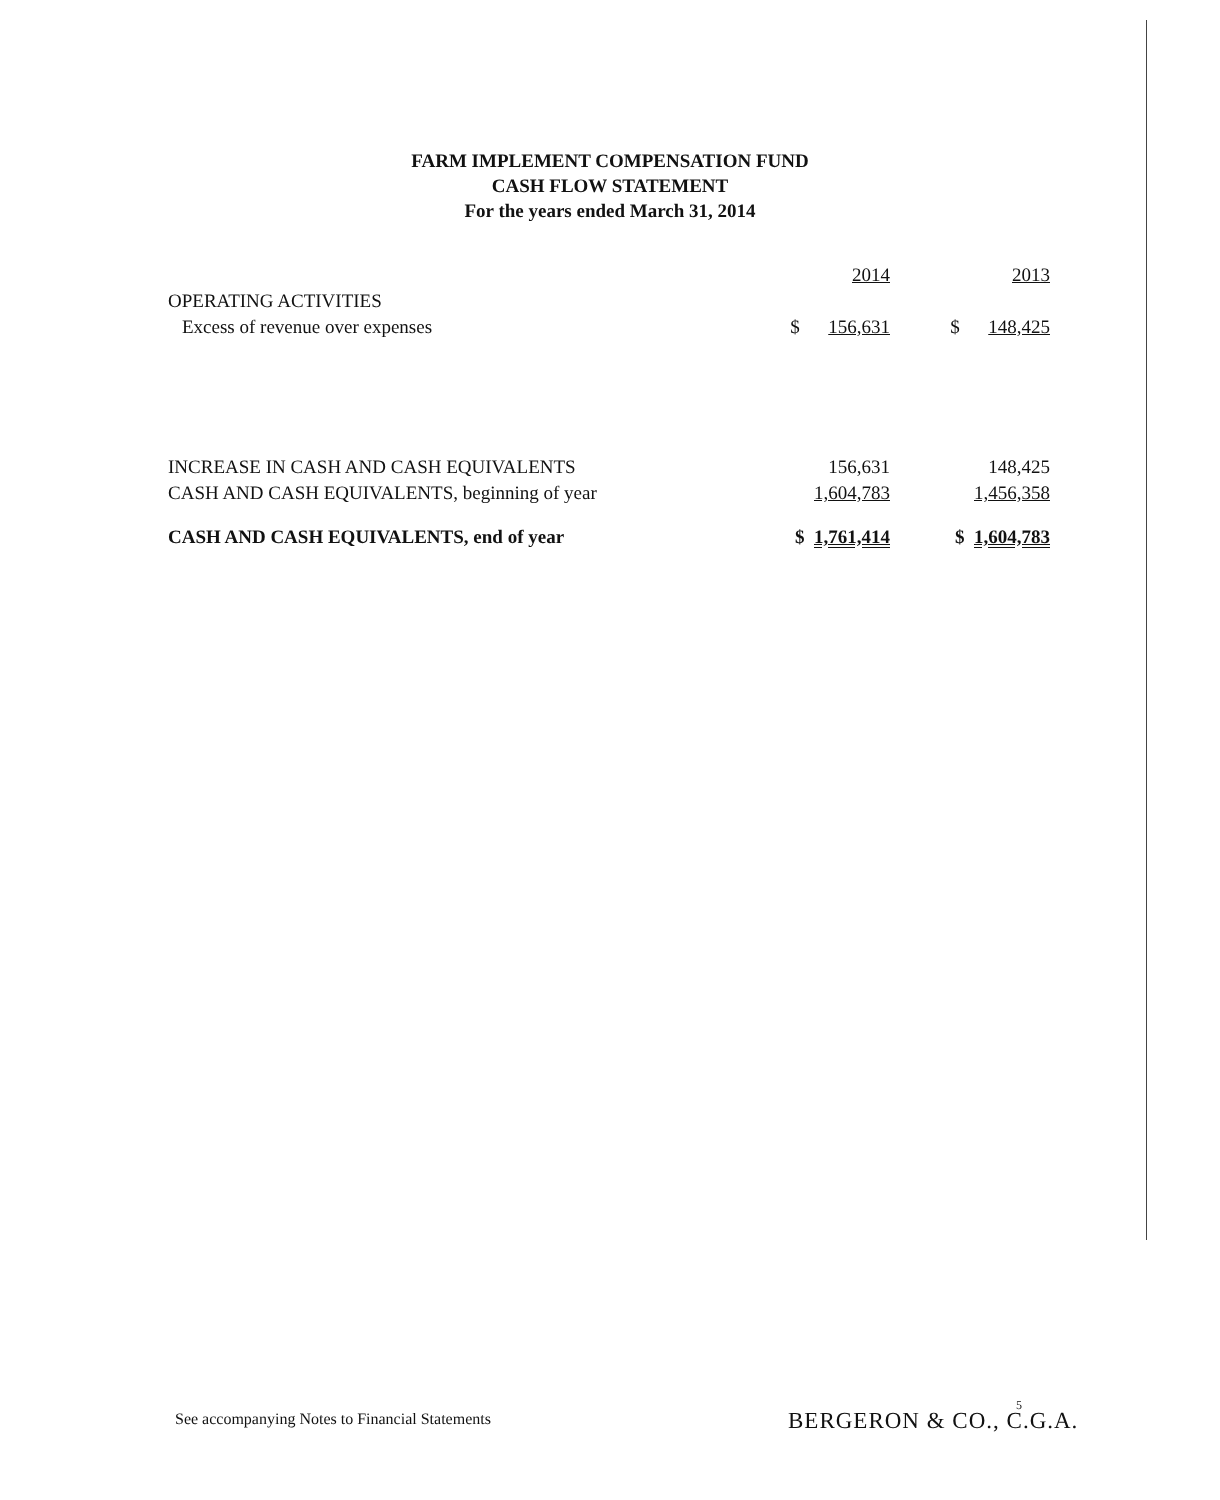FARM IMPLEMENT COMPENSATION FUND
CASH FLOW STATEMENT
For the years ended March 31, 2014
| | 2014 | | 2013 |
| OPERATING ACTIVITIES | | | |
| Excess of revenue over expenses | $ 156,631 | | $ 148,425 |
| INCREASE IN CASH AND CASH EQUIVALENTS | 156,631 | | 148,425 |
| CASH AND CASH EQUIVALENTS, beginning of year | 1,604,783 | | 1,456,358 |
| CASH AND CASH EQUIVALENTS, end of year | $ 1,761,414 | | $ 1,604,783 |
See accompanying Notes to Financial Statements
5
BERGERON & CO., C.G.A.